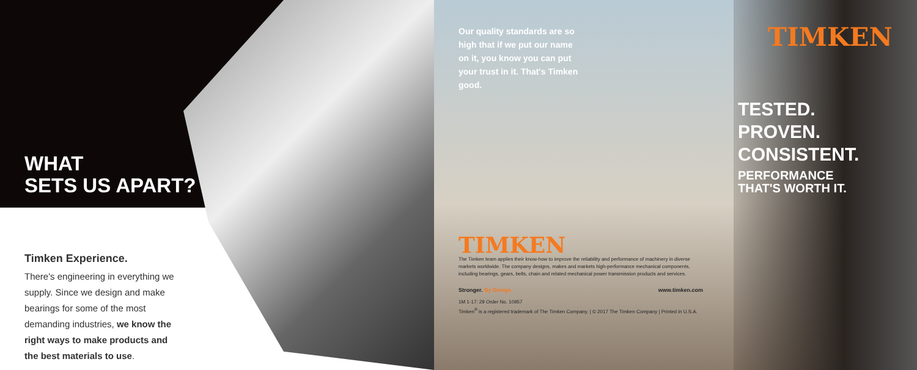WHAT
SETS US APART?
Timken Experience.
There's engineering in everything we supply. Since we design and make bearings for some of the most demanding industries, we know the right ways to make products and the best materials to use.
Our quality standards are so high that if we put our name on it, you know you can put your trust in it. That's Timken good.
TIMKEN
TESTED.
PROVEN.
CONSISTENT.
PERFORMANCE
THAT'S WORTH IT.
TIMKEN
The Timken team applies their know-how to improve the reliability and performance of machinery in diverse markets worldwide. The company designs, makes and markets high-performance mechanical components, including bearings, gears, belts, chain and related mechanical power transmission products and services.
Stronger. By Design. www.timken.com
1M 1-17: 29 Order No. 10957
Timken<sup>®</sup> is a registered trademark of The Timken Company. | © 2017 The Timken Company | Printed in U.S.A.